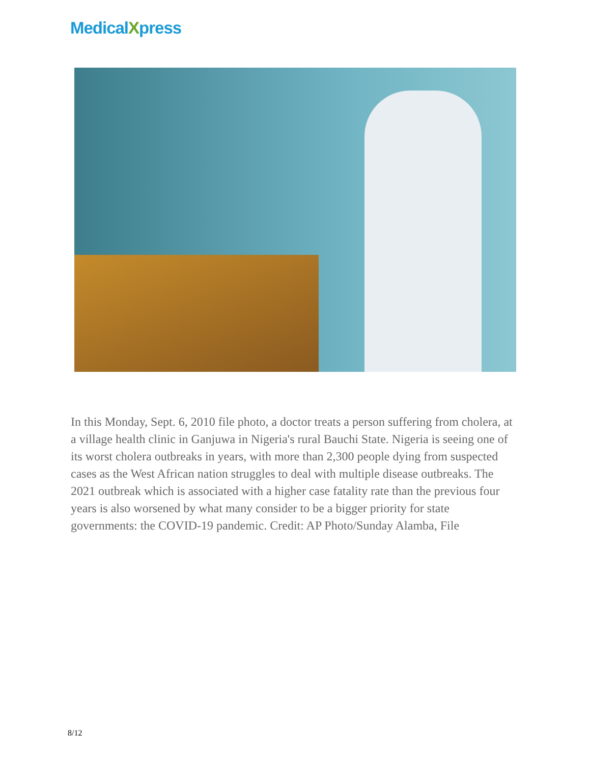MedicalXpress
In this Monday, Sept. 6, 2010 file photo, a doctor treats a person suffering from cholera, at a village health clinic in Ganjuwa in Nigeria's rural Bauchi State. Nigeria is seeing one of its worst cholera outbreaks in years, with more than 2,300 people dying from suspected cases as the West African nation struggles to deal with multiple disease outbreaks. The 2021 outbreak which is associated with a higher case fatality rate than the previous four years is also worsened by what many consider to be a bigger priority for state governments: the COVID-19 pandemic. Credit: AP Photo/Sunday Alamba, File
8/12